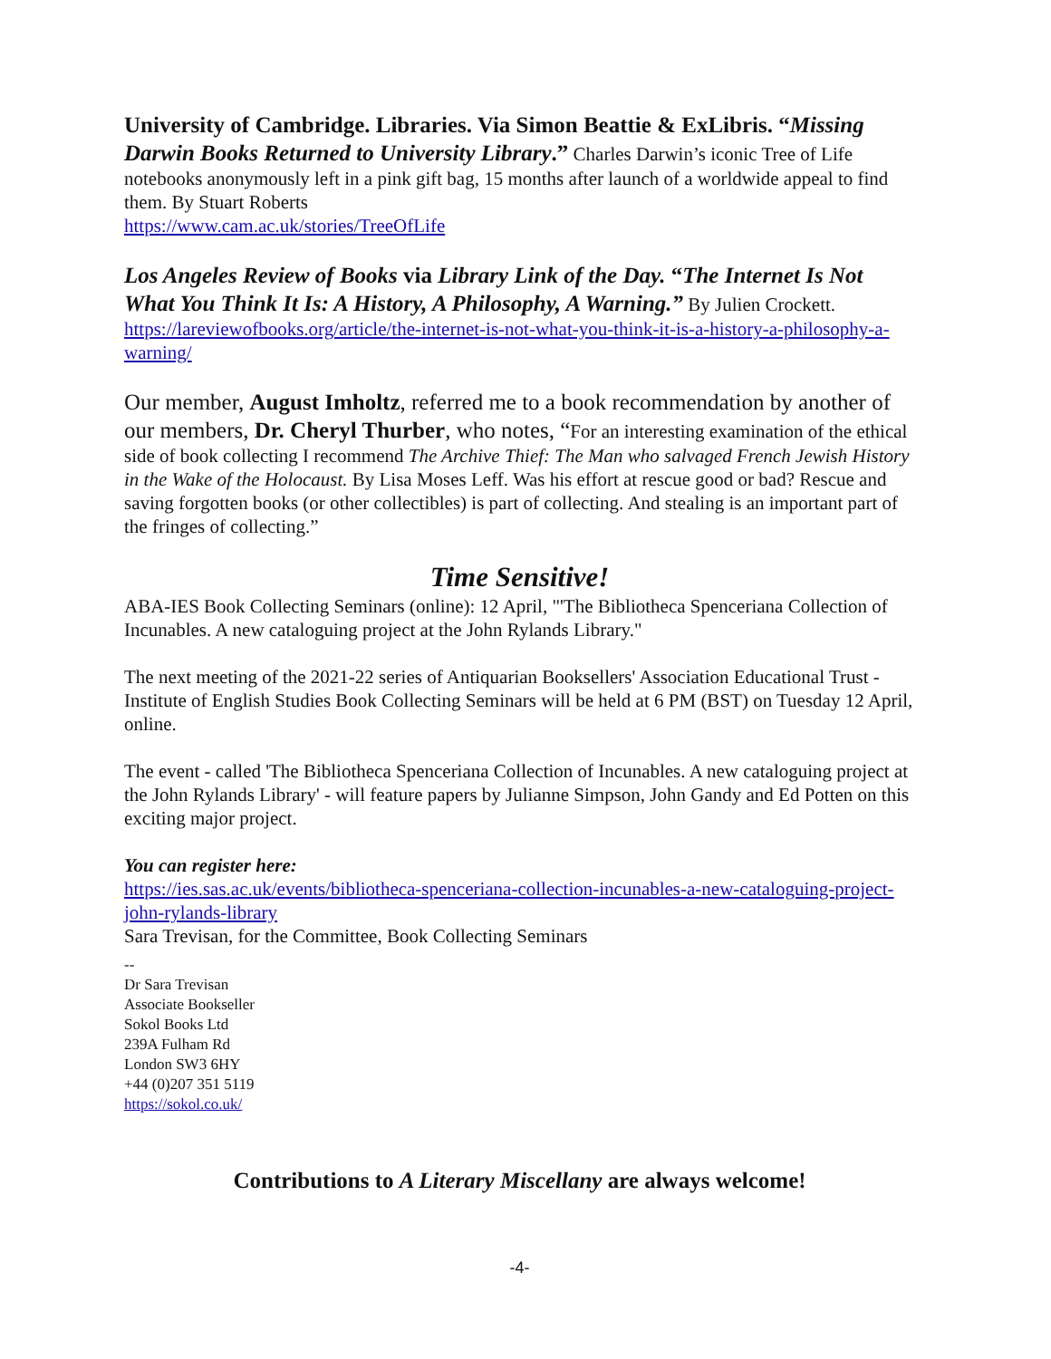University of Cambridge. Libraries. Via Simon Beattie & ExLibris. “Missing Darwin Books Returned to University Library.” Charles Darwin’s iconic Tree of Life notebooks anonymously left in a pink gift bag, 15 months after launch of a worldwide appeal to find them. By Stuart Roberts
https://www.cam.ac.uk/stories/TreeOfLife
Los Angeles Review of Books via Library Link of the Day. “The Internet Is Not What You Think It Is: A History, A Philosophy, A Warning.” By Julien Crockett.
https://lareviewofbooks.org/article/the-internet-is-not-what-you-think-it-is-a-history-a-philosophy-a-warning/
Our member, August Imholtz, referred me to a book recommendation by another of our members, Dr. Cheryl Thurber, who notes, “For an interesting examination of the ethical side of book collecting I recommend The Archive Thief: The Man who salvaged French Jewish History in the Wake of the Holocaust. By Lisa Moses Leff. Was his effort at rescue good or bad? Rescue and saving forgotten books (or other collectibles) is part of collecting. And stealing is an important part of the fringes of collecting.”
Time Sensitive!
ABA-IES Book Collecting Seminars (online): 12 April, "'The Bibliotheca Spenceriana Collection of Incunables. A new cataloguing project at the John Rylands Library."
The next meeting of the 2021-22 series of Antiquarian Booksellers' Association Educational Trust - Institute of English Studies Book Collecting Seminars will be held at 6 PM (BST) on Tuesday 12 April, online.
The event - called 'The Bibliotheca Spenceriana Collection of Incunables. A new cataloguing project at the John Rylands Library' - will feature papers by Julianne Simpson, John Gandy and Ed Potten on this exciting major project.
You can register here:
https://ies.sas.ac.uk/events/bibliotheca-spenceriana-collection-incunables-a-new-cataloguing-project-john-rylands-library
Sara Trevisan, for the Committee, Book Collecting Seminars
--
Dr Sara Trevisan
Associate Bookseller
Sokol Books Ltd
239A Fulham Rd
London SW3 6HY
+44 (0)207 351 5119
https://sokol.co.uk/
Contributions to A Literary Miscellany are always welcome!
-4-